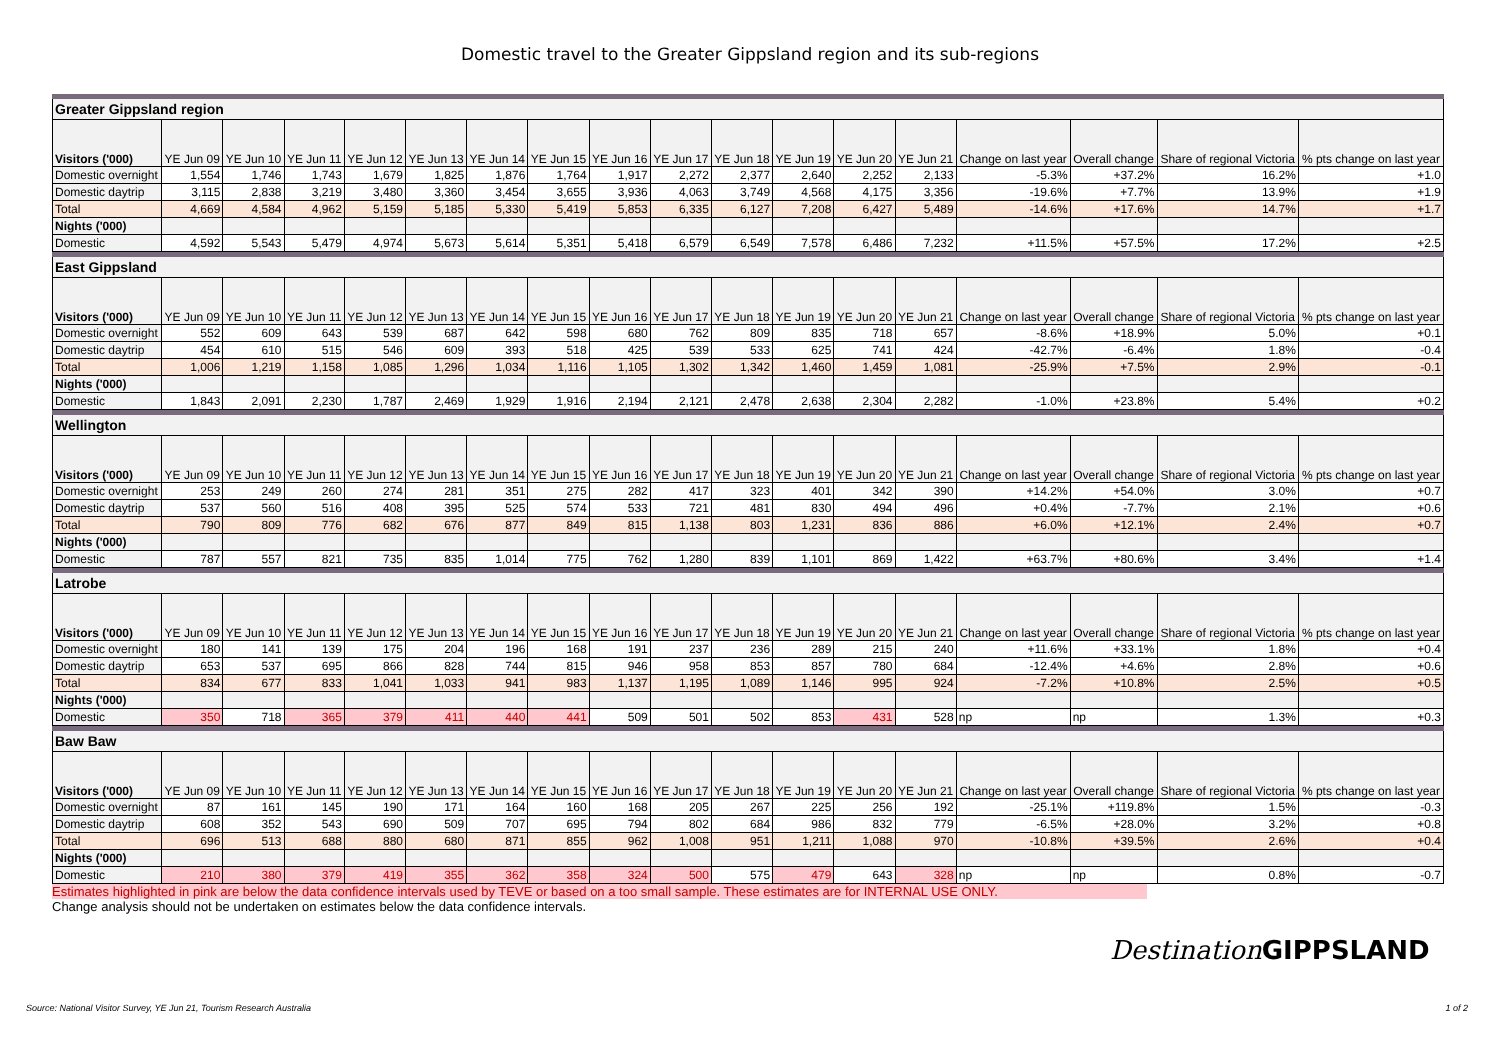Domestic travel to the Greater Gippsland region and its sub-regions
| Greater Gippsland region | | | | | | | | | | | | | | | | | |
| Visitors ('000) | YE Jun 09 | YE Jun 10 | YE Jun 11 | YE Jun 12 | YE Jun 13 | YE Jun 14 | YE Jun 15 | YE Jun 16 | YE Jun 17 | YE Jun 18 | YE Jun 19 | YE Jun 20 | YE Jun 21 | Change on last year | Overall change | Share of regional Victoria | % pts change on last year |
| Domestic overnight | 1,554 | 1,746 | 1,743 | 1,679 | 1,825 | 1,876 | 1,764 | 1,917 | 2,272 | 2,377 | 2,640 | 2,252 | 2,133 | -5.3% | +37.2% | 16.2% | +1.0 |
| Domestic daytrip | 3,115 | 2,838 | 3,219 | 3,480 | 3,360 | 3,454 | 3,655 | 3,936 | 4,063 | 3,749 | 4,568 | 4,175 | 3,356 | -19.6% | +7.7% | 13.9% | +1.9 |
| Total | 4,669 | 4,584 | 4,962 | 5,159 | 5,185 | 5,330 | 5,419 | 5,853 | 6,335 | 6,127 | 7,208 | 6,427 | 5,489 | -14.6% | +17.6% | 14.7% | +1.7 |
| Nights ('000) | | | | | | | | | | | | | | | | | |
| Domestic | 4,592 | 5,543 | 5,479 | 4,974 | 5,673 | 5,614 | 5,351 | 5,418 | 6,579 | 6,549 | 7,578 | 6,486 | 7,232 | +11.5% | +57.5% | 17.2% | +2.5 |
| East Gippsland | | | | | | | | | | | | | | | | | |
| Visitors ('000) | YE Jun 09 | YE Jun 10 | YE Jun 11 | YE Jun 12 | YE Jun 13 | YE Jun 14 | YE Jun 15 | YE Jun 16 | YE Jun 17 | YE Jun 18 | YE Jun 19 | YE Jun 20 | YE Jun 21 | Change on last year | Overall change | Share of regional Victoria | % pts change on last year |
| Domestic overnight | 552 | 609 | 643 | 539 | 687 | 642 | 598 | 680 | 762 | 809 | 835 | 718 | 657 | -8.6% | +18.9% | 5.0% | +0.1 |
| Domestic daytrip | 454 | 610 | 515 | 546 | 609 | 393 | 518 | 425 | 539 | 533 | 625 | 741 | 424 | -42.7% | -6.4% | 1.8% | -0.4 |
| Total | 1,006 | 1,219 | 1,158 | 1,085 | 1,296 | 1,034 | 1,116 | 1,105 | 1,302 | 1,342 | 1,460 | 1,459 | 1,081 | -25.9% | +7.5% | 2.9% | -0.1 |
| Nights ('000) | | | | | | | | | | | | | | | | | |
| Domestic | 1,843 | 2,091 | 2,230 | 1,787 | 2,469 | 1,929 | 1,916 | 2,194 | 2,121 | 2,478 | 2,638 | 2,304 | 2,282 | -1.0% | +23.8% | 5.4% | +0.2 |
| Wellington | | | | | | | | | | | | | | | | | |
| Visitors ('000) | YE Jun 09 | YE Jun 10 | YE Jun 11 | YE Jun 12 | YE Jun 13 | YE Jun 14 | YE Jun 15 | YE Jun 16 | YE Jun 17 | YE Jun 18 | YE Jun 19 | YE Jun 20 | YE Jun 21 | Change on last year | Overall change | Share of regional Victoria | % pts change on last year |
| Domestic overnight | 253 | 249 | 260 | 274 | 281 | 351 | 275 | 282 | 417 | 323 | 401 | 342 | 390 | +14.2% | +54.0% | 3.0% | +0.7 |
| Domestic daytrip | 537 | 560 | 516 | 408 | 395 | 525 | 574 | 533 | 721 | 481 | 830 | 494 | 496 | +0.4% | -7.7% | 2.1% | +0.6 |
| Total | 790 | 809 | 776 | 682 | 676 | 877 | 849 | 815 | 1,138 | 803 | 1,231 | 836 | 886 | +6.0% | +12.1% | 2.4% | +0.7 |
| Nights ('000) | | | | | | | | | | | | | | | | | |
| Domestic | 787 | 557 | 821 | 735 | 835 | 1,014 | 775 | 762 | 1,280 | 839 | 1,101 | 869 | 1,422 | +63.7% | +80.6% | 3.4% | +1.4 |
| Latrobe | | | | | | | | | | | | | | | | | |
| Visitors ('000) | YE Jun 09 | YE Jun 10 | YE Jun 11 | YE Jun 12 | YE Jun 13 | YE Jun 14 | YE Jun 15 | YE Jun 16 | YE Jun 17 | YE Jun 18 | YE Jun 19 | YE Jun 20 | YE Jun 21 | Change on last year | Overall change | Share of regional Victoria | % pts change on last year |
| Domestic overnight | 180 | 141 | 139 | 175 | 204 | 196 | 168 | 191 | 237 | 236 | 289 | 215 | 240 | +11.6% | +33.1% | 1.8% | +0.4 |
| Domestic daytrip | 653 | 537 | 695 | 866 | 828 | 744 | 815 | 946 | 958 | 853 | 857 | 780 | 684 | -12.4% | +4.6% | 2.8% | +0.6 |
| Total | 834 | 677 | 833 | 1,041 | 1,033 | 941 | 983 | 1,137 | 1,195 | 1,089 | 1,146 | 995 | 924 | -7.2% | +10.8% | 2.5% | +0.5 |
| Nights ('000) | | | | | | | | | | | | | | | | | |
| Domestic | 350 | 718 | 365 | 379 | 411 | 440 | 441 | 509 | 501 | 502 | 853 | 431 | 528 | np | np | 1.3% | +0.3 |
| Baw Baw | | | | | | | | | | | | | | | | | |
| Visitors ('000) | YE Jun 09 | YE Jun 10 | YE Jun 11 | YE Jun 12 | YE Jun 13 | YE Jun 14 | YE Jun 15 | YE Jun 16 | YE Jun 17 | YE Jun 18 | YE Jun 19 | YE Jun 20 | YE Jun 21 | Change on last year | Overall change | Share of regional Victoria | % pts change on last year |
| Domestic overnight | 87 | 161 | 145 | 190 | 171 | 164 | 160 | 168 | 205 | 267 | 225 | 256 | 192 | -25.1% | +119.8% | 1.5% | -0.3 |
| Domestic daytrip | 608 | 352 | 543 | 690 | 509 | 707 | 695 | 794 | 802 | 684 | 986 | 832 | 779 | -6.5% | +28.0% | 3.2% | +0.8 |
| Total | 696 | 513 | 688 | 880 | 680 | 871 | 855 | 962 | 1,008 | 951 | 1,211 | 1,088 | 970 | -10.8% | +39.5% | 2.6% | +0.4 |
| Nights ('000) | | | | | | | | | | | | | | | | | |
| Domestic | 210 | 380 | 379 | 419 | 355 | 362 | 358 | 324 | 500 | 575 | 479 | 643 | 328 | np | np | 0.8% | -0.7 |
Estimates highlighted in pink are below the data confidence intervals used by TEVE or based on a too small sample. These estimates are for INTERNAL USE ONLY.
Change analysis should not be undertaken on estimates below the data confidence intervals.
Destination GIPPSLAND
Source: National Visitor Survey, YE Jun 21, Tourism Research Australia
1 of 2